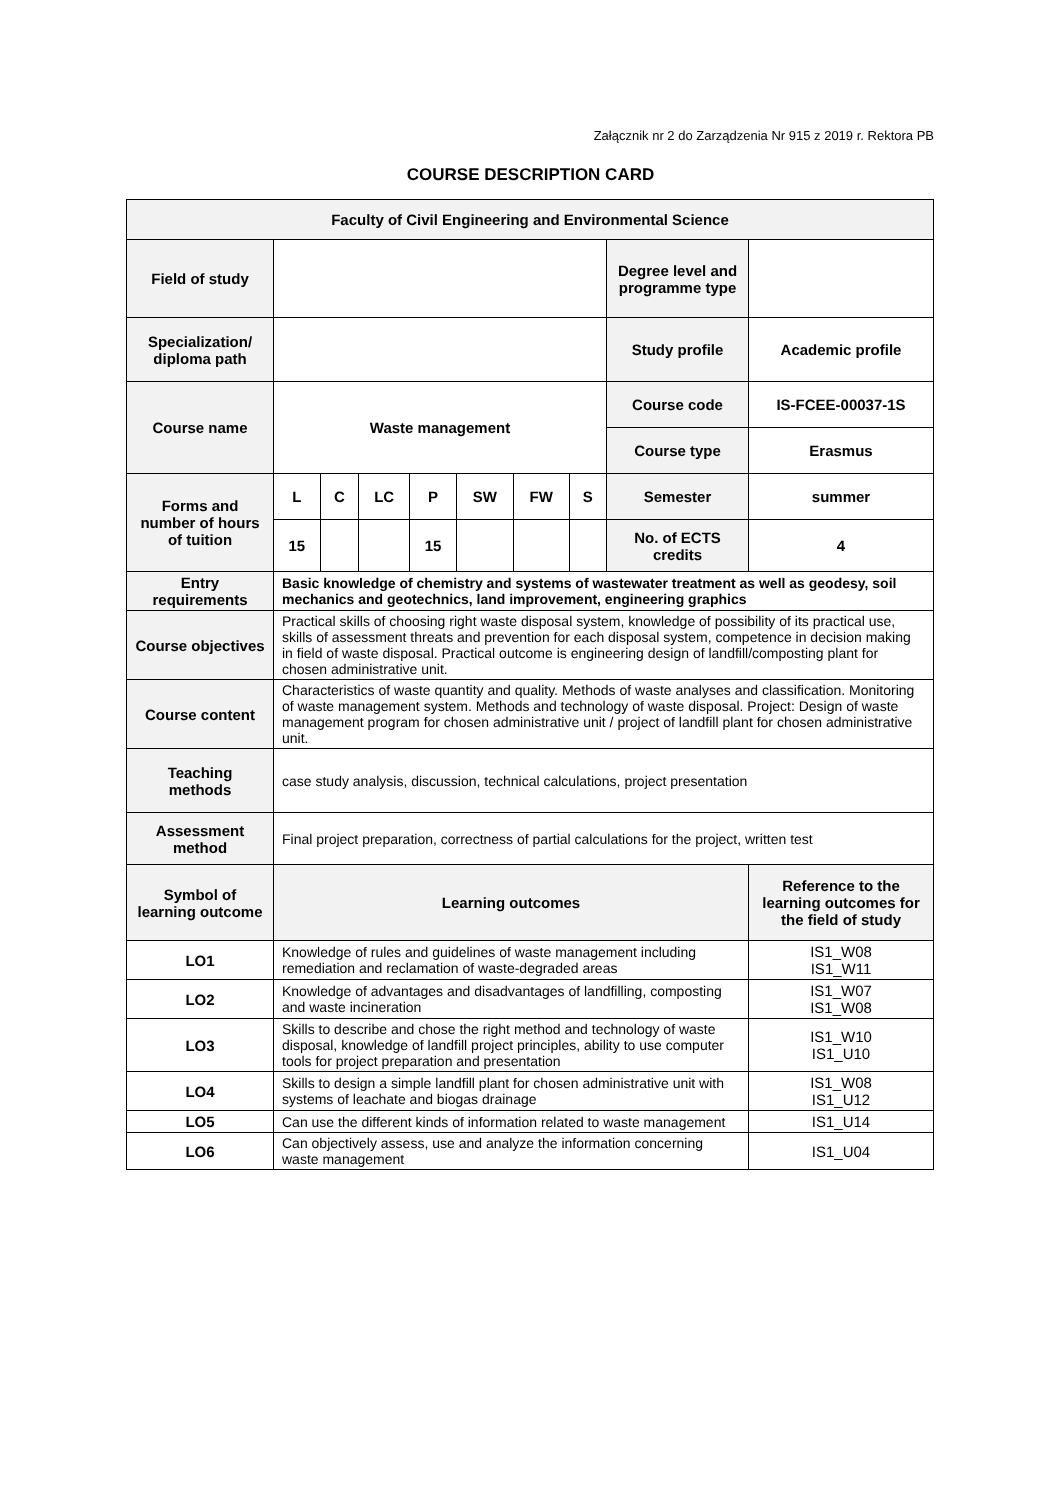Załącznik nr 2 do Zarządzenia Nr 915 z 2019 r. Rektora PB
COURSE DESCRIPTION CARD
| Faculty of Civil Engineering and Environmental Science | | | | | | | | | |
| --- | --- | --- | --- | --- | --- | --- | --- | --- | --- |
| Field of study | | | | | | | | Degree level and programme type | |
| Specialization/ diploma path | | | | | | | | Study profile | Academic profile |
| Course name | Waste management | | | | | | | Course code | IS-FCEE-00037-1S |
| | | | | | | | | Course type | Erasmus |
| Forms and number of hours of tuition | L | C | LC | P | SW | FW | S | Semester | summer |
| | 15 | | | 15 | | | | No. of ECTS credits | 4 |
| Entry requirements | Basic knowledge of chemistry and systems of wastewater treatment as well as geodesy, soil mechanics and geotechnics, land improvement, engineering graphics | | | | | | | | |
| Course objectives | Practical skills of choosing right waste disposal system, knowledge of possibility of its practical use, skills of assessment threats and prevention for each disposal system, competence in decision making in field of waste disposal. Practical outcome is engineering design of landfill/composting plant for chosen administrative unit. | | | | | | | | |
| Course content | Characteristics of waste quantity and quality. Methods of waste analyses and classification. Monitoring of waste management system. Methods and technology of waste disposal. Project: Design of waste management program for chosen administrative unit / project of landfill plant for chosen administrative unit. | | | | | | | | |
| Teaching methods | case study analysis, discussion, technical calculations, project presentation | | | | | | | | |
| Assessment method | Final project preparation, correctness of partial calculations for the project, written test | | | | | | | | |
| Symbol of learning outcome | Learning outcomes | | | | | | | | Reference to the learning outcomes for the field of study |
| LO1 | Knowledge of rules and guidelines of waste management including remediation and reclamation of waste-degraded areas | | | | | | | | IS1_W08 IS1_W11 |
| LO2 | Knowledge of advantages and disadvantages of landfilling, composting and waste incineration | | | | | | | | IS1_W07 IS1_W08 |
| LO3 | Skills to describe and chose the right method and technology of waste disposal, knowledge of landfill project principles, ability to use computer tools for project preparation and presentation | | | | | | | | IS1_W10 IS1_U10 |
| LO4 | Skills to design a simple landfill plant for chosen administrative unit with systems of leachate and biogas drainage | | | | | | | | IS1_W08 IS1_U12 |
| LO5 | Can use the different kinds of information related to waste management | | | | | | | | IS1_U14 |
| LO6 | Can objectively assess, use and analyze the information concerning waste management | | | | | | | | IS1_U04 |